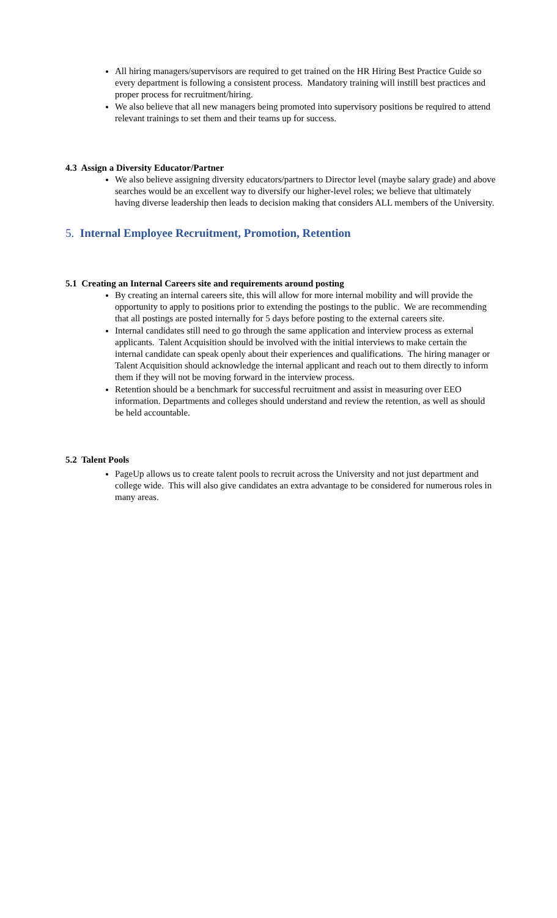All hiring managers/supervisors are required to get trained on the HR Hiring Best Practice Guide so every department is following a consistent process. Mandatory training will instill best practices and proper process for recruitment/hiring.
We also believe that all new managers being promoted into supervisory positions be required to attend relevant trainings to set them and their teams up for success.
4.3 Assign a Diversity Educator/Partner
We also believe assigning diversity educators/partners to Director level (maybe salary grade) and above searches would be an excellent way to diversify our higher-level roles; we believe that ultimately having diverse leadership then leads to decision making that considers ALL members of the University.
5. Internal Employee Recruitment, Promotion, Retention
5.1 Creating an Internal Careers site and requirements around posting
By creating an internal careers site, this will allow for more internal mobility and will provide the opportunity to apply to positions prior to extending the postings to the public. We are recommending that all postings are posted internally for 5 days before posting to the external careers site.
Internal candidates still need to go through the same application and interview process as external applicants. Talent Acquisition should be involved with the initial interviews to make certain the internal candidate can speak openly about their experiences and qualifications. The hiring manager or Talent Acquisition should acknowledge the internal applicant and reach out to them directly to inform them if they will not be moving forward in the interview process.
Retention should be a benchmark for successful recruitment and assist in measuring over EEO information. Departments and colleges should understand and review the retention, as well as should be held accountable.
5.2 Talent Pools
PageUp allows us to create talent pools to recruit across the University and not just department and college wide. This will also give candidates an extra advantage to be considered for numerous roles in many areas.